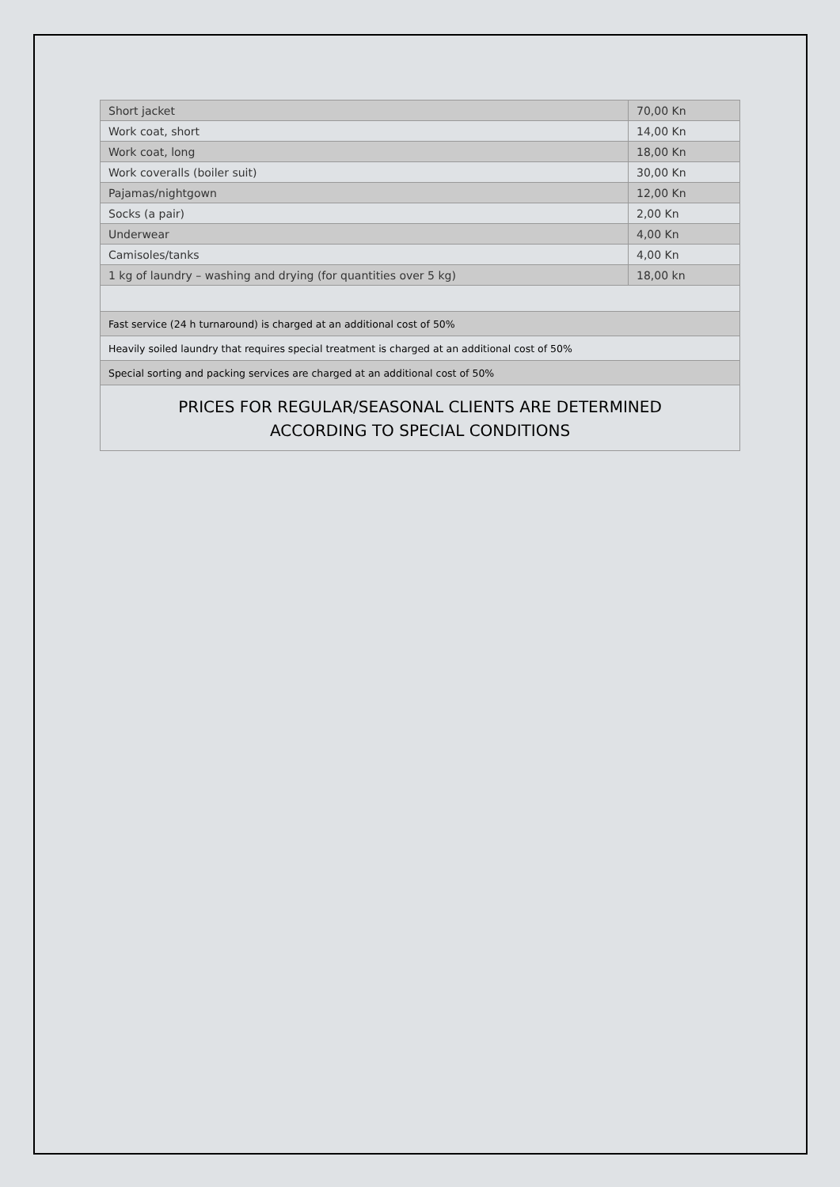| Short jacket | 70,00 Kn |
| Work coat, short | 14,00 Kn |
| Work coat, long | 18,00 Kn |
| Work coveralls (boiler suit) | 30,00 Kn |
| Pajamas/nightgown | 12,00 Kn |
| Socks (a pair) | 2,00 Kn |
| Underwear | 4,00 Kn |
| Camisoles/tanks | 4,00 Kn |
| 1 kg of laundry – washing and drying (for quantities over 5 kg) | 18,00 kn |
| Fast service (24 h turnaround) is charged at an additional cost of 50% | |
| Heavily soiled laundry that requires special treatment is charged at an additional cost of 50% | |
| Special sorting and packing services are charged at an additional cost of 50% | |
PRICES FOR REGULAR/SEASONAL CLIENTS ARE DETERMINED
ACCORDING TO SPECIAL CONDITIONS